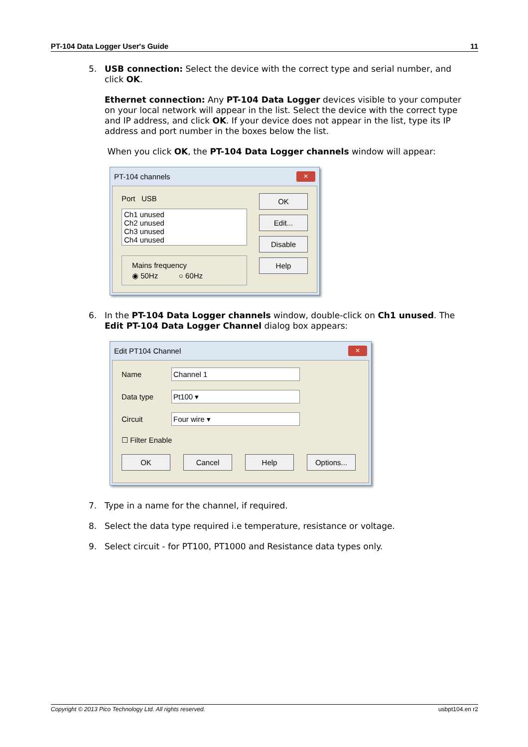PT-104 Data Logger User's Guide 11
5. USB connection: Select the device with the correct type and serial number, and click OK.
Ethernet connection: Any PT-104 Data Logger devices visible to your computer on your local network will appear in the list. Select the device with the correct type and IP address, and click OK. If your device does not appear in the list, type its IP address and port number in the boxes below the list.
When you click OK, the PT-104 Data Logger channels window will appear:
PT-104 channels ✕
Port USB
Ch1 unused
Ch2 unused
Ch3 unused
Ch4 unused
Mains frequency
◉ 50Hz ○ 60Hz
OK
Edit...
Disable
Help
6. In the PT-104 Data Logger channels window, double-click on Ch1 unused. The Edit PT-104 Data Logger Channel dialog box appears:
Edit PT104 Channel ✕
Name Channel 1
Data type Pt100 ▾
Circuit Four wire ▾
☐ Filter Enable
OK Cancel Help Options...
7. Type in a name for the channel, if required.
8. Select the data type required i.e temperature, resistance or voltage.
9. Select circuit - for PT100, PT1000 and Resistance data types only.
Copyright © 2013 Pico Technology Ltd. All rights reserved. usbpt104.en r2